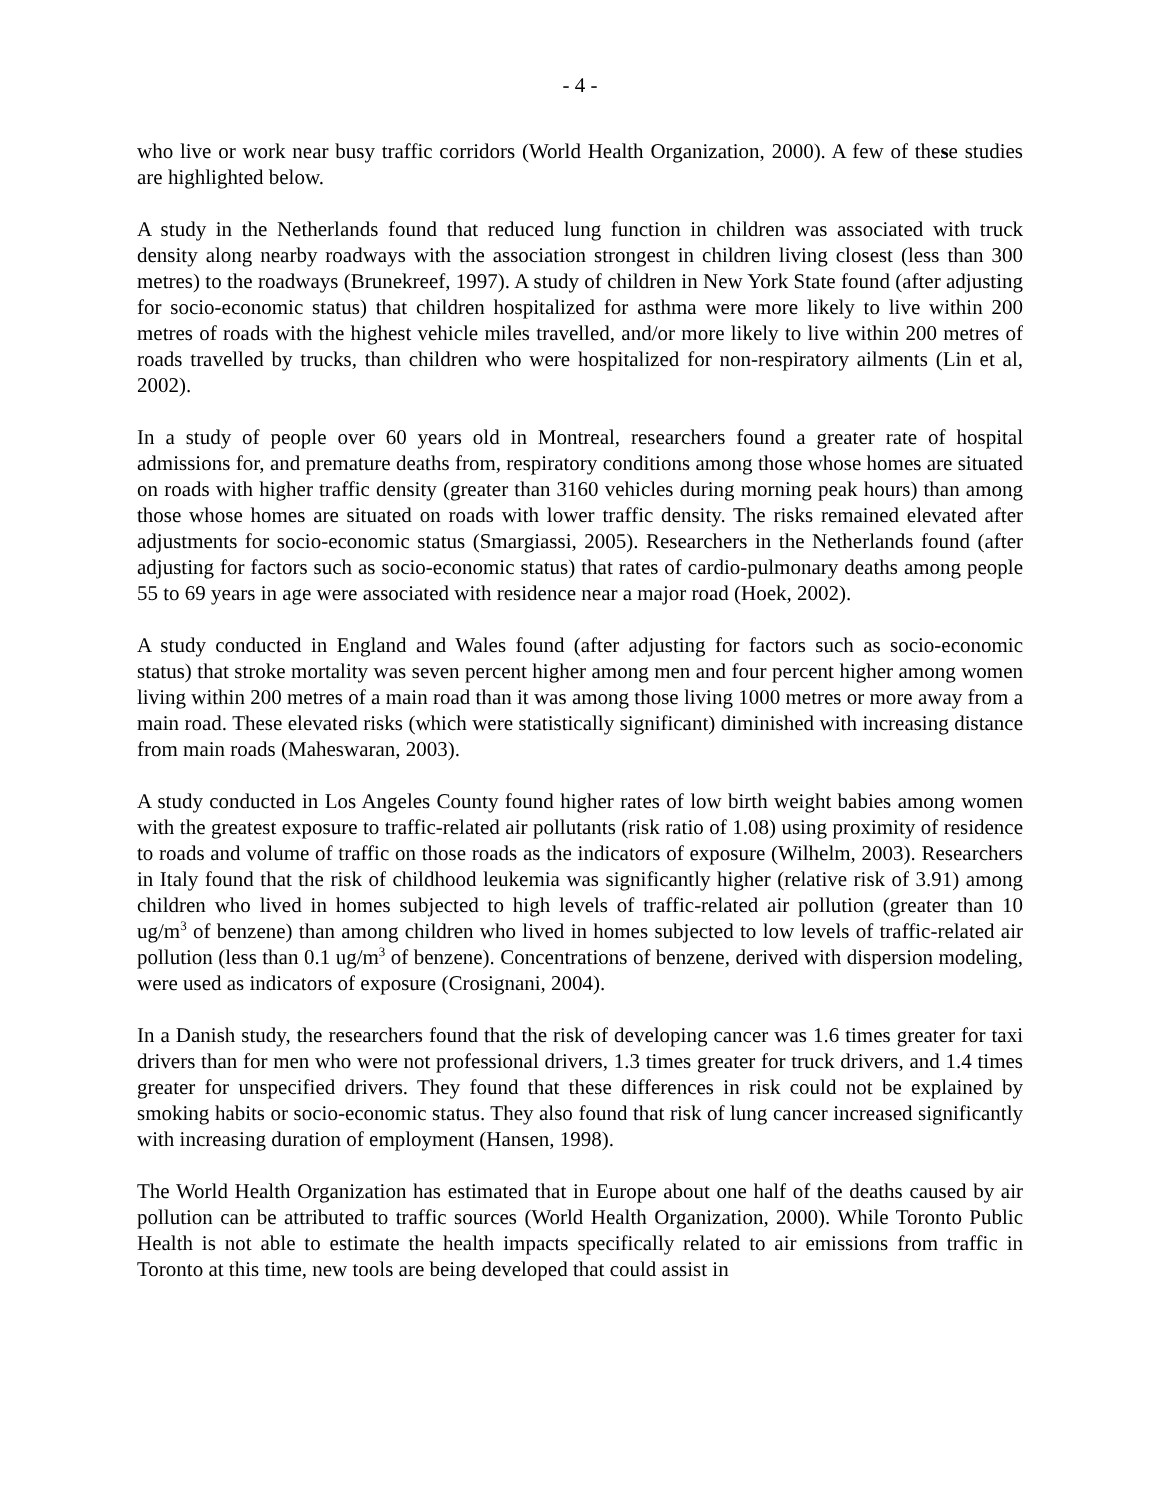- 4 -
who live or work near busy traffic corridors (World Health Organization, 2000). A few of these studies are highlighted below.
A study in the Netherlands found that reduced lung function in children was associated with truck density along nearby roadways with the association strongest in children living closest (less than 300 metres) to the roadways (Brunekreef, 1997). A study of children in New York State found (after adjusting for socio-economic status) that children hospitalized for asthma were more likely to live within 200 metres of roads with the highest vehicle miles travelled, and/or more likely to live within 200 metres of roads travelled by trucks, than children who were hospitalized for non-respiratory ailments (Lin et al, 2002).
In a study of people over 60 years old in Montreal, researchers found a greater rate of hospital admissions for, and premature deaths from, respiratory conditions among those whose homes are situated on roads with higher traffic density (greater than 3160 vehicles during morning peak hours) than among those whose homes are situated on roads with lower traffic density. The risks remained elevated after adjustments for socio-economic status (Smargiassi, 2005). Researchers in the Netherlands found (after adjusting for factors such as socio-economic status) that rates of cardio-pulmonary deaths among people 55 to 69 years in age were associated with residence near a major road (Hoek, 2002).
A study conducted in England and Wales found (after adjusting for factors such as socio-economic status) that stroke mortality was seven percent higher among men and four percent higher among women living within 200 metres of a main road than it was among those living 1000 metres or more away from a main road. These elevated risks (which were statistically significant) diminished with increasing distance from main roads (Maheswaran, 2003).
A study conducted in Los Angeles County found higher rates of low birth weight babies among women with the greatest exposure to traffic-related air pollutants (risk ratio of 1.08) using proximity of residence to roads and volume of traffic on those roads as the indicators of exposure (Wilhelm, 2003). Researchers in Italy found that the risk of childhood leukemia was significantly higher (relative risk of 3.91) among children who lived in homes subjected to high levels of traffic-related air pollution (greater than 10 ug/m<sup>3</sup> of benzene) than among children who lived in homes subjected to low levels of traffic-related air pollution (less than 0.1 ug/m<sup>3</sup> of benzene). Concentrations of benzene, derived with dispersion modeling, were used as indicators of exposure (Crosignani, 2004).
In a Danish study, the researchers found that the risk of developing cancer was 1.6 times greater for taxi drivers than for men who were not professional drivers, 1.3 times greater for truck drivers, and 1.4 times greater for unspecified drivers. They found that these differences in risk could not be explained by smoking habits or socio-economic status. They also found that risk of lung cancer increased significantly with increasing duration of employment (Hansen, 1998).
The World Health Organization has estimated that in Europe about one half of the deaths caused by air pollution can be attributed to traffic sources (World Health Organization, 2000). While Toronto Public Health is not able to estimate the health impacts specifically related to air emissions from traffic in Toronto at this time, new tools are being developed that could assist in